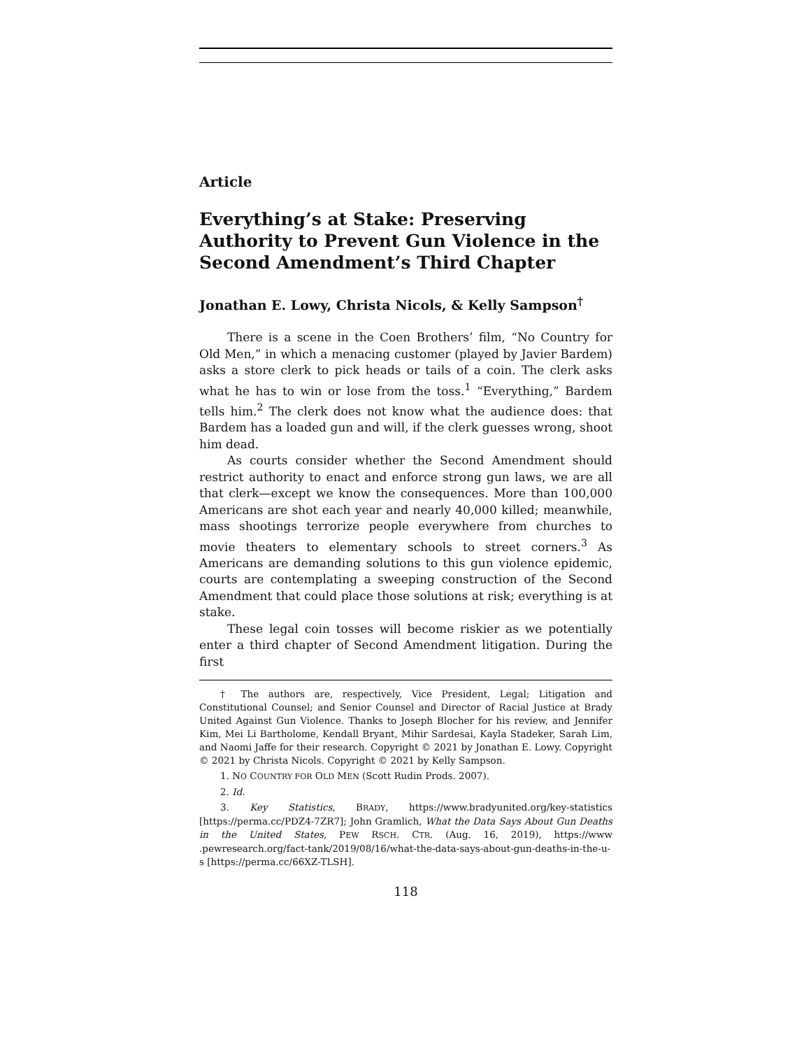Article
Everything’s at Stake: Preserving Authority to Prevent Gun Violence in the Second Amendment’s Third Chapter
Jonathan E. Lowy, Christa Nicols, & Kelly Sampson<sup>†</sup>
There is a scene in the Coen Brothers’ film, “No Country for Old Men,” in which a menacing customer (played by Javier Bardem) asks a store clerk to pick heads or tails of a coin. The clerk asks what he has to win or lose from the toss.<sup>1</sup> “Everything,” Bardem tells him.<sup>2</sup> The clerk does not know what the audience does: that Bardem has a loaded gun and will, if the clerk guesses wrong, shoot him dead.
As courts consider whether the Second Amendment should restrict authority to enact and enforce strong gun laws, we are all that clerk—except we know the consequences. More than 100,000 Americans are shot each year and nearly 40,000 killed; meanwhile, mass shootings terrorize people everywhere from churches to movie theaters to elementary schools to street corners.<sup>3</sup> As Americans are demanding solutions to this gun violence epidemic, courts are contemplating a sweeping construction of the Second Amendment that could place those solutions at risk; everything is at stake.
These legal coin tosses will become riskier as we potentially enter a third chapter of Second Amendment litigation. During the first
† The authors are, respectively, Vice President, Legal; Litigation and Constitutional Counsel; and Senior Counsel and Director of Racial Justice at Brady United Against Gun Violence. Thanks to Joseph Blocher for his review, and Jennifer Kim, Mei Li Bartholome, Kendall Bryant, Mihir Sardesai, Kayla Stadeker, Sarah Lim, and Naomi Jaffe for their research. Copyright © 2021 by Jonathan E. Lowy. Copyright © 2021 by Christa Nicols. Copyright © 2021 by Kelly Sampson.
1. NO COUNTRY FOR OLD MEN (Scott Rudin Prods. 2007).
2. Id.
3. Key Statistics, BRADY, https://www.bradyunited.org/key-statistics [https://perma.cc/PDZ4-7ZR7]; John Gramlich, What the Data Says About Gun Deaths in the United States, PEW RSCH. CTR. (Aug. 16, 2019), https://www .pewresearch.org/fact-tank/2019/08/16/what-the-data-says-about-gun-deaths-in-the-u-s [https://perma.cc/66XZ-TLSH].
118